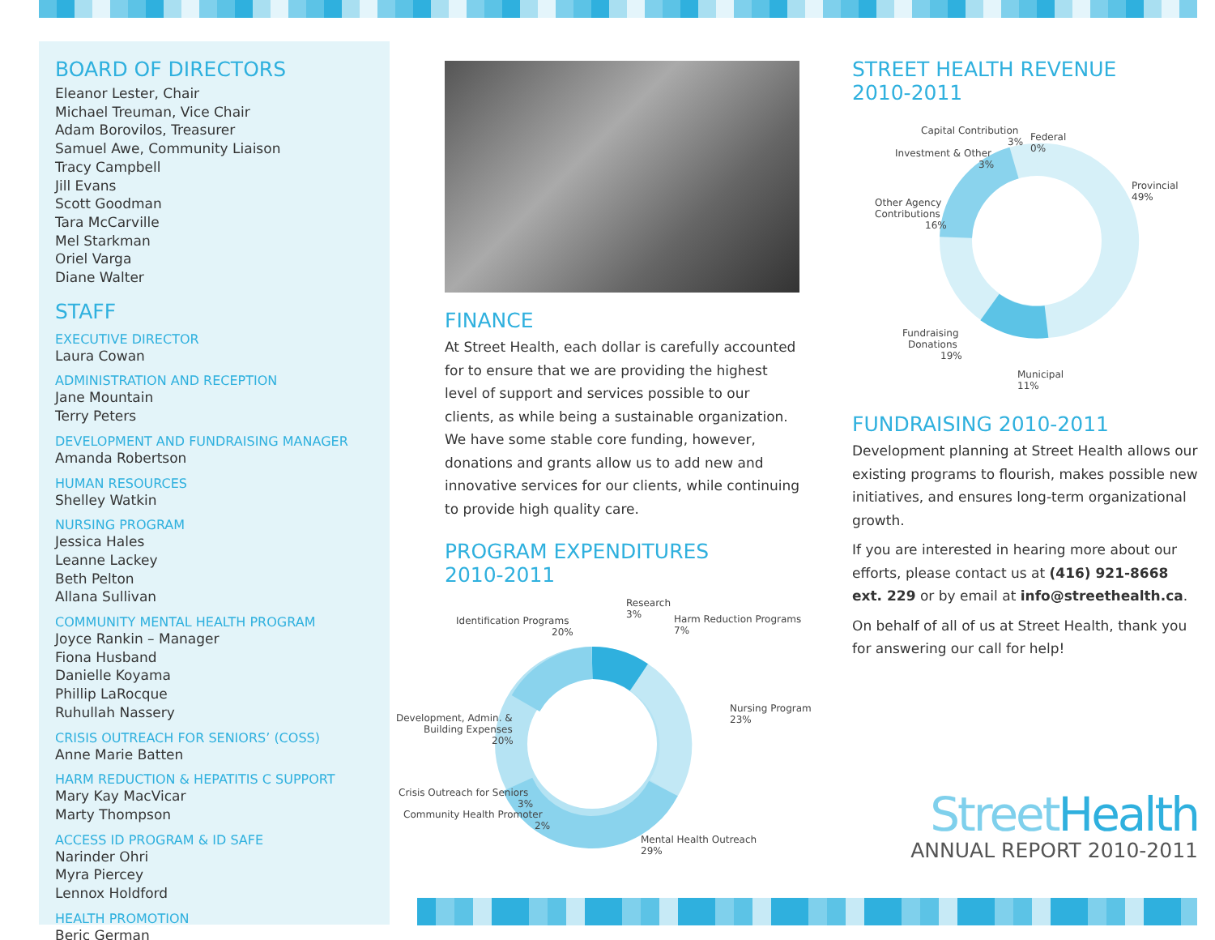BOARD OF DIRECTORS
Eleanor Lester, Chair
Michael Treuman, Vice Chair
Adam Borovilos, Treasurer
Samuel Awe, Community Liaison
Tracy Campbell
Jill Evans
Scott Goodman
Tara McCarville
Mel Starkman
Oriel Varga
Diane Walter
STAFF
EXECUTIVE DIRECTOR
Laura Cowan
ADMINISTRATION AND RECEPTION
Jane Mountain
Terry Peters
DEVELOPMENT AND FUNDRAISING MANAGER
Amanda Robertson
HUMAN RESOURCES
Shelley Watkin
NURSING PROGRAM
Jessica Hales
Leanne Lackey
Beth Pelton
Allana Sullivan
COMMUNITY MENTAL HEALTH PROGRAM
Joyce Rankin – Manager
Fiona Husband
Danielle Koyama
Phillip LaRocque
Ruhullah Nassery
CRISIS OUTREACH FOR SENIORS’ (COSS)
Anne Marie Batten
HARM REDUCTION & HEPATITIS C SUPPORT
Mary Kay MacVicar
Marty Thompson
ACCESS ID PROGRAM & ID SAFE
Narinder Ohri
Myra Piercey
Lennox Holdford
HEALTH PROMOTION
Beric German
FINANCE
At Street Health, each dollar is carefully accounted for to ensure that we are providing the highest level of support and services possible to our clients, as while being a sustainable organization. We have some stable core funding, however, donations and grants allow us to add new and innovative services for our clients, while continuing to provide high quality care.
PROGRAM EXPENDITURES
2010-2011
Research
3%
Harm Reduction Programs
7%
Identification Programs
20%
Nursing Program
23%
Development, Admin. &
Building Expenses
20%
Crisis Outreach for Seniors
3%
Community Health Promoter
2%
Mental Health Outreach
29%
STREET HEALTH REVENUE
2010-2011
Capital Contribution
3%
Federal
0%
Investment & Other
3%
Provincial
49%
Other Agency
Contributions
16%
Fundraising
Donations
19%
Municipal
11%
FUNDRAISING 2010-2011
Development planning at Street Health allows our existing programs to flourish, makes possible new initiatives, and ensures long-term organizational growth.
If you are interested in hearing more about our efforts, please contact us at (416) 921-8668 ext. 229 or by email at info@streethealth.ca.
On behalf of all of us at Street Health, thank you for answering our call for help!
Street Health
ANNUAL REPORT 2010-2011